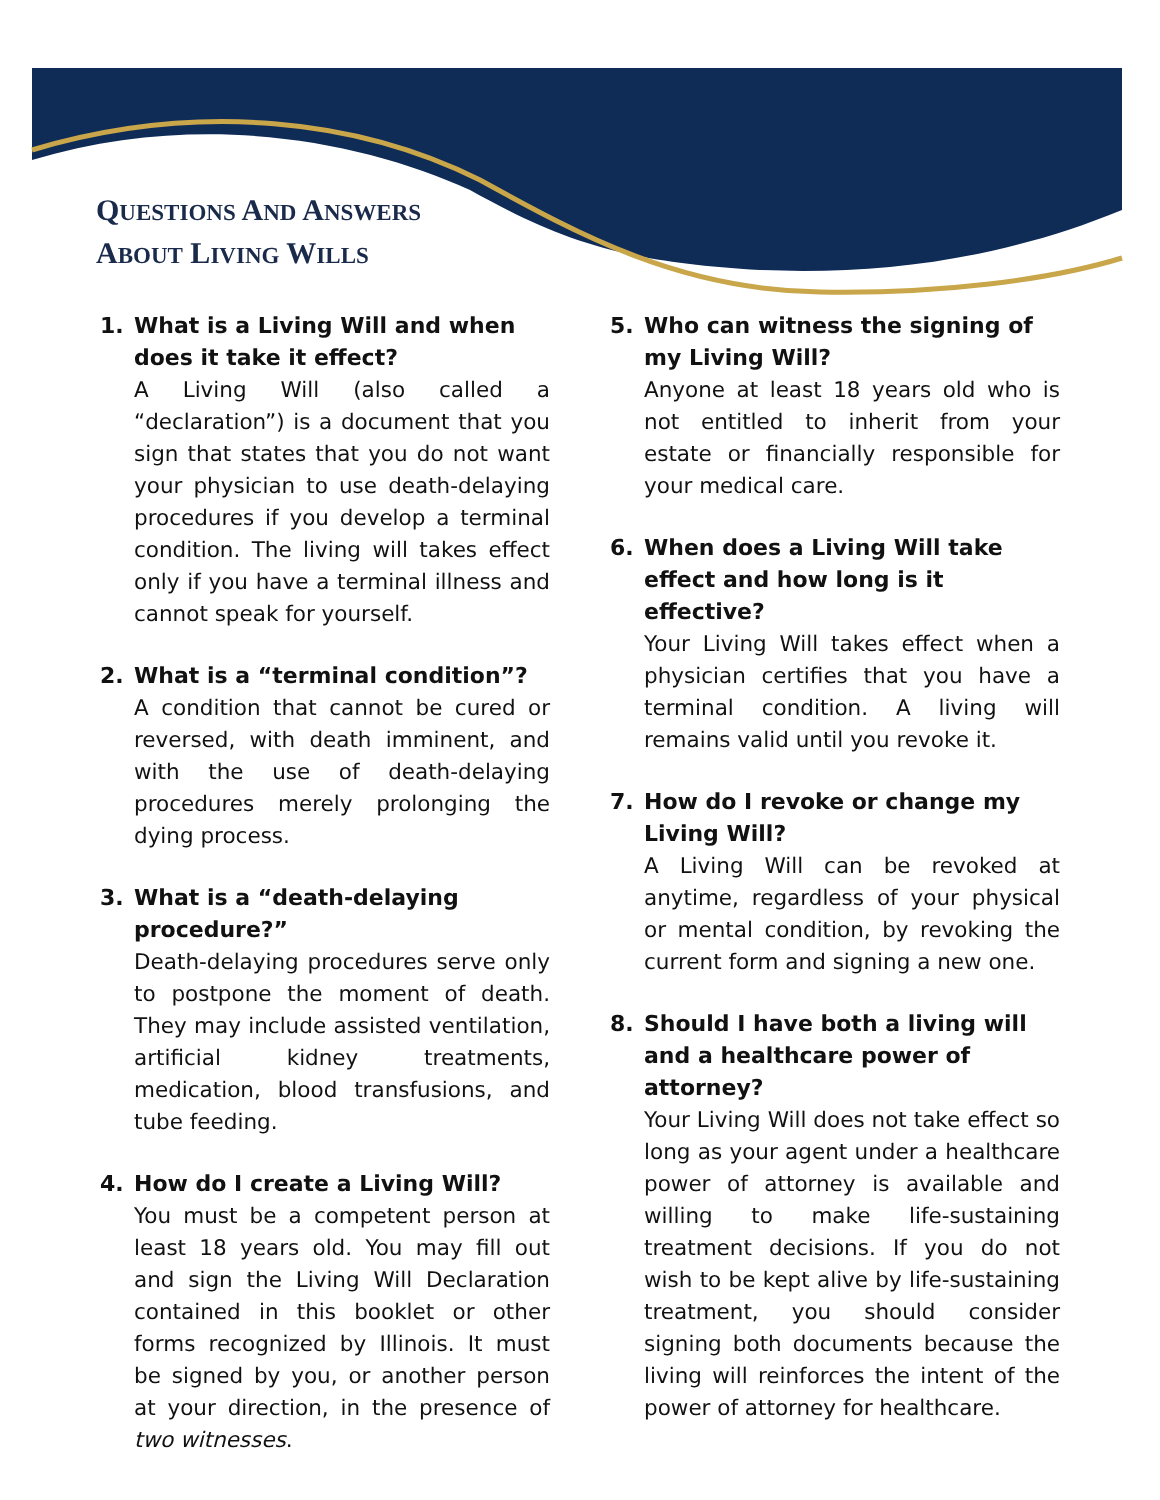QUESTIONS AND ANSWERS
ABOUT LIVING WILLS
1. What is a Living Will and when does it take it effect?
A Living Will (also called a “declaration”) is a document that you sign that states that you do not want your physician to use death-delaying procedures if you develop a terminal condition. The living will takes effect only if you have a terminal illness and cannot speak for yourself.
2. What is a “terminal condition”?
A condition that cannot be cured or reversed, with death imminent, and with the use of death-delaying procedures merely prolonging the dying process.
3. What is a “death-delaying procedure?”
Death-delaying procedures serve only to postpone the moment of death. They may include assisted ventilation, artificial kidney treatments, medication, blood transfusions, and tube feeding.
4. How do I create a Living Will?
You must be a competent person at least 18 years old. You may fill out and sign the Living Will Declaration contained in this booklet or other forms recognized by Illinois. It must be signed by you, or another person at your direction, in the presence of two witnesses.
5. Who can witness the signing of my Living Will?
Anyone at least 18 years old who is not entitled to inherit from your estate or financially responsible for your medical care.
6. When does a Living Will take effect and how long is it effective?
Your Living Will takes effect when a physician certifies that you have a terminal condition. A living will remains valid until you revoke it.
7. How do I revoke or change my Living Will?
A Living Will can be revoked at anytime, regardless of your physical or mental condition, by revoking the current form and signing a new one.
8. Should I have both a living will and a healthcare power of attorney?
Your Living Will does not take effect so long as your agent under a healthcare power of attorney is available and willing to make life-sustaining treatment decisions. If you do not wish to be kept alive by life-sustaining treatment, you should consider signing both documents because the living will reinforces the intent of the power of attorney for healthcare.